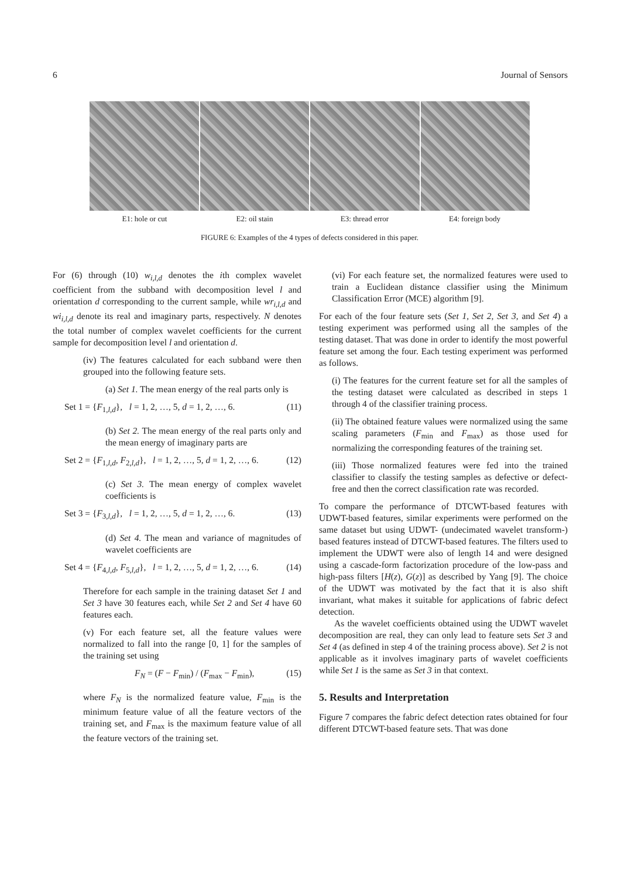6 Journal of Sensors
E1: hole or cut E2: oil stain E3: thread error E4: foreign body
FIGURE 6: Examples of the 4 types of defects considered in this paper.
For (6) through (10) w<sub>i,l,d</sub> denotes the ith complex wavelet coefficient from the subband with decomposition level l and orientation d corresponding to the current sample, while wr<sub>i,l,d</sub> and wi<sub>i,l,d</sub> denote its real and imaginary parts, respectively. N denotes the total number of complex wavelet coefficients for the current sample for decomposition level l and orientation d.
(iv) The features calculated for each subband were then grouped into the following feature sets.
(a) Set 1. The mean energy of the real parts only is
Set 1 = {F<sub>1,l,d</sub>}, l = 1, 2, …, 5, d = 1, 2, …, 6. (11)
(b) Set 2. The mean energy of the real parts only and the mean energy of imaginary parts are
Set 2 = {F<sub>1,l,d</sub>, F<sub>2,l,d</sub>}, l = 1, 2, …, 5, d = 1, 2, …, 6. (12)
(c) Set 3. The mean energy of complex wavelet coefficients is
Set 3 = {F<sub>3,l,d</sub>}, l = 1, 2, …, 5, d = 1, 2, …, 6. (13)
(d) Set 4. The mean and variance of magnitudes of wavelet coefficients are
Set 4 = {F<sub>4,l,d</sub>, F<sub>5,l,d</sub>}, l = 1, 2, …, 5, d = 1, 2, …, 6. (14)
Therefore for each sample in the training dataset Set 1 and Set 3 have 30 features each, while Set 2 and Set 4 have 60 features each.
(v) For each feature set, all the feature values were normalized to fall into the range [0, 1] for the samples of the training set using
F<sub>N</sub> = (F − F<sub>min</sub>) / (F<sub>max</sub> − F<sub>min</sub>), (15)
where F<sub>N</sub> is the normalized feature value, F<sub>min</sub> is the minimum feature value of all the feature vectors of the training set, and F<sub>max</sub> is the maximum feature value of all the feature vectors of the training set.
(vi) For each feature set, the normalized features were used to train a Euclidean distance classifier using the Minimum Classification Error (MCE) algorithm [9].
For each of the four feature sets (Set 1, Set 2, Set 3, and Set 4) a testing experiment was performed using all the samples of the testing dataset. That was done in order to identify the most powerful feature set among the four. Each testing experiment was performed as follows.
(i) The features for the current feature set for all the samples of the testing dataset were calculated as described in steps 1 through 4 of the classifier training process.
(ii) The obtained feature values were normalized using the same scaling parameters (F<sub>min</sub> and F<sub>max</sub>) as those used for normalizing the corresponding features of the training set.
(iii) Those normalized features were fed into the trained classifier to classify the testing samples as defective or defect-free and then the correct classification rate was recorded.
To compare the performance of DTCWT-based features with UDWT-based features, similar experiments were performed on the same dataset but using UDWT- (undecimated wavelet transform-) based features instead of DTCWT-based features. The filters used to implement the UDWT were also of length 14 and were designed using a cascade-form factorization procedure of the low-pass and high-pass filters [H(z), G(z)] as described by Yang [9]. The choice of the UDWT was motivated by the fact that it is also shift invariant, what makes it suitable for applications of fabric defect detection.
As the wavelet coefficients obtained using the UDWT wavelet decomposition are real, they can only lead to feature sets Set 3 and Set 4 (as defined in step 4 of the training process above). Set 2 is not applicable as it involves imaginary parts of wavelet coefficients while Set 1 is the same as Set 3 in that context.
5. Results and Interpretation
Figure 7 compares the fabric defect detection rates obtained for four different DTCWT-based feature sets. That was done